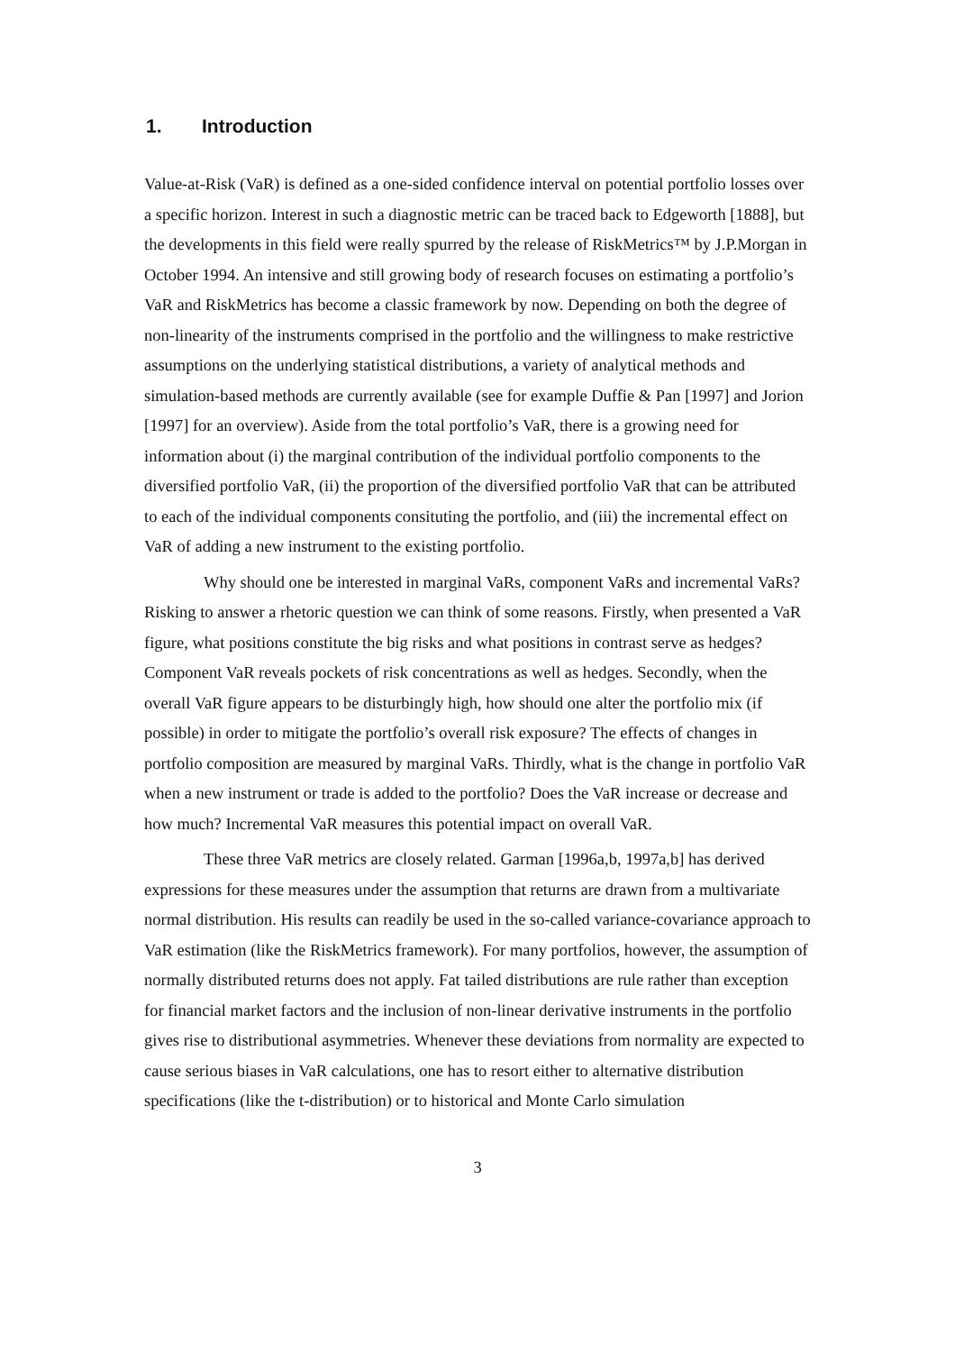1. Introduction
Value-at-Risk (VaR) is defined as a one-sided confidence interval on potential portfolio losses over a specific horizon. Interest in such a diagnostic metric can be traced back to Edgeworth [1888], but the developments in this field were really spurred by the release of RiskMetrics™ by J.P.Morgan in October 1994. An intensive and still growing body of research focuses on estimating a portfolio’s VaR and RiskMetrics has become a classic framework by now. Depending on both the degree of non-linearity of the instruments comprised in the portfolio and the willingness to make restrictive assumptions on the underlying statistical distributions, a variety of analytical methods and simulation-based methods are currently available (see for example Duffie & Pan [1997] and Jorion [1997] for an overview). Aside from the total portfolio’s VaR, there is a growing need for information about (i) the marginal contribution of the individual portfolio components to the diversified portfolio VaR, (ii) the proportion of the diversified portfolio VaR that can be attributed to each of the individual components consituting the portfolio, and (iii) the incremental effect on VaR of adding a new instrument to the existing portfolio.
Why should one be interested in marginal VaRs, component VaRs and incremental VaRs? Risking to answer a rhetoric question we can think of some reasons. Firstly, when presented a VaR figure, what positions constitute the big risks and what positions in contrast serve as hedges? Component VaR reveals pockets of risk concentrations as well as hedges. Secondly, when the overall VaR figure appears to be disturbingly high, how should one alter the portfolio mix (if possible) in order to mitigate the portfolio’s overall risk exposure? The effects of changes in portfolio composition are measured by marginal VaRs. Thirdly, what is the change in portfolio VaR when a new instrument or trade is added to the portfolio? Does the VaR increase or decrease and how much? Incremental VaR measures this potential impact on overall VaR.
These three VaR metrics are closely related. Garman [1996a,b, 1997a,b] has derived expressions for these measures under the assumption that returns are drawn from a multivariate normal distribution. His results can readily be used in the so-called variance-covariance approach to VaR estimation (like the RiskMetrics framework). For many portfolios, however, the assumption of normally distributed returns does not apply. Fat tailed distributions are rule rather than exception for financial market factors and the inclusion of non-linear derivative instruments in the portfolio gives rise to distributional asymmetries. Whenever these deviations from normality are expected to cause serious biases in VaR calculations, one has to resort either to alternative distribution specifications (like the t-distribution) or to historical and Monte Carlo simulation
3